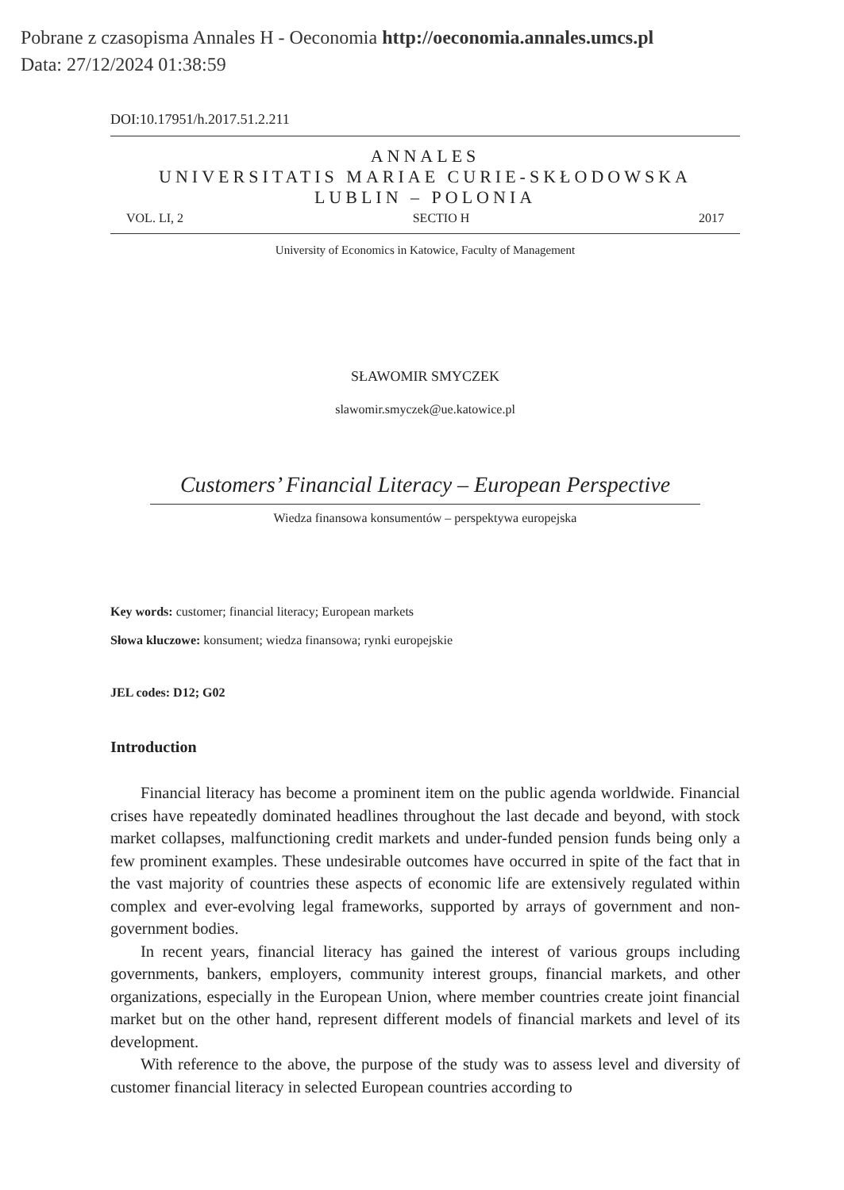Pobrane z czasopisma Annales H - Oeconomia http://oeconomia.annales.umcs.pl
Data: 27/12/2024 01:38:59
DOI:10.17951/h.2017.51.2.211
ANNALES
UNIVERSITATIS MARIAE CURIE-SKŁODOWSKA
LUBLIN – POLONIA
VOL. LI, 2 SECTIO H 2017
University of Economics in Katowice, Faculty of Management
SŁAWOMIR SMYCZEK
slawomir.smyczek@ue.katowice.pl
Customers’ Financial Literacy – European Perspective
Wiedza finansowa konsumentów – perspektywa europejska
Key words: customer; financial literacy; European markets
Słowa kluczowe: konsument; wiedza finansowa; rynki europejskie
JEL codes: D12; G02
Introduction
Financial literacy has become a prominent item on the public agenda worldwide. Financial crises have repeatedly dominated headlines throughout the last decade and beyond, with stock market collapses, malfunctioning credit markets and under-funded pension funds being only a few prominent examples. These undesirable outcomes have occurred in spite of the fact that in the vast majority of countries these aspects of economic life are extensively regulated within complex and ever-evolving legal frameworks, supported by arrays of government and non-government bodies.
In recent years, financial literacy has gained the interest of various groups including governments, bankers, employers, community interest groups, financial markets, and other organizations, especially in the European Union, where member countries create joint financial market but on the other hand, represent different models of financial markets and level of its development.
With reference to the above, the purpose of the study was to assess level and diversity of customer financial literacy in selected European countries according to